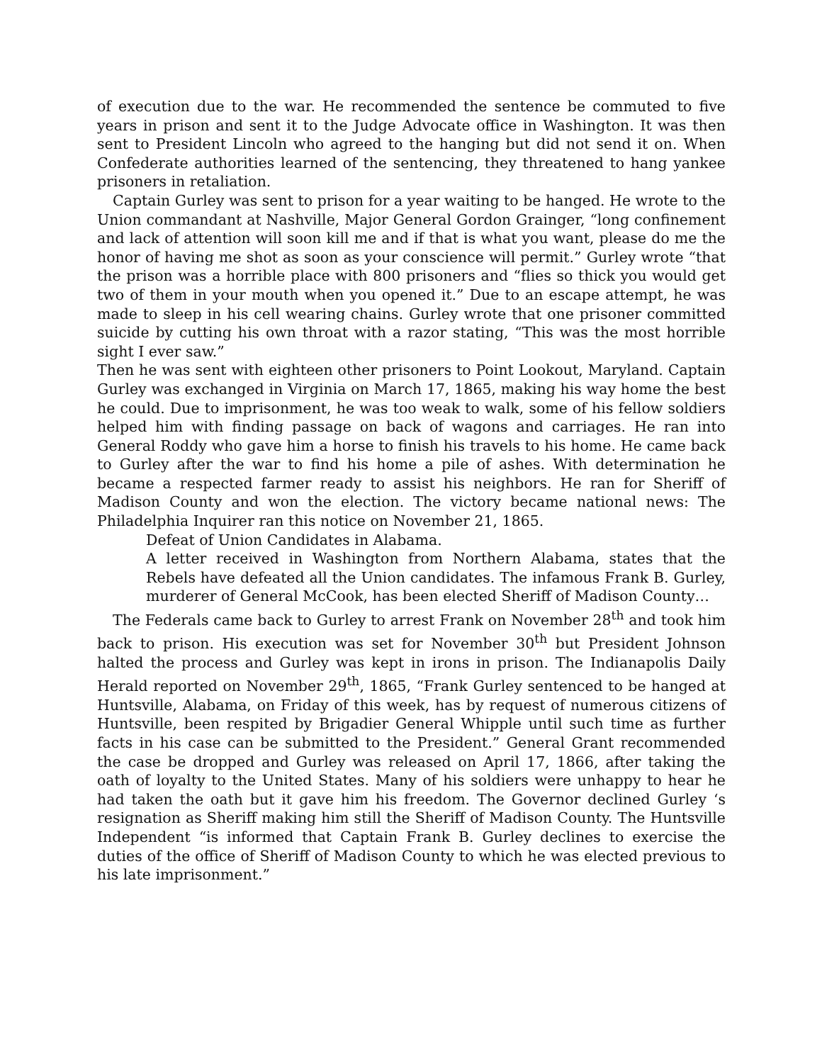of execution due to the war. He recommended the sentence be commuted to five years in prison and sent it to the Judge Advocate office in Washington. It was then sent to President Lincoln who agreed to the hanging but did not send it on. When Confederate authorities learned of the sentencing, they threatened to hang yankee prisoners in retaliation.
Captain Gurley was sent to prison for a year waiting to be hanged. He wrote to the Union commandant at Nashville, Major General Gordon Grainger, “long confinement and lack of attention will soon kill me and if that is what you want, please do me the honor of having me shot as soon as your conscience will permit.” Gurley wrote “that the prison was a horrible place with 800 prisoners and “flies so thick you would get two of them in your mouth when you opened it.” Due to an escape attempt, he was made to sleep in his cell wearing chains. Gurley wrote that one prisoner committed suicide by cutting his own throat with a razor stating, “This was the most horrible sight I ever saw.”
Then he was sent with eighteen other prisoners to Point Lookout, Maryland. Captain Gurley was exchanged in Virginia on March 17, 1865, making his way home the best he could. Due to imprisonment, he was too weak to walk, some of his fellow soldiers helped him with finding passage on back of wagons and carriages. He ran into General Roddy who gave him a horse to finish his travels to his home. He came back to Gurley after the war to find his home a pile of ashes. With determination he became a respected farmer ready to assist his neighbors. He ran for Sheriff of Madison County and won the election. The victory became national news: The Philadelphia Inquirer ran this notice on November 21, 1865.
Defeat of Union Candidates in Alabama.
A letter received in Washington from Northern Alabama, states that the Rebels have defeated all the Union candidates. The infamous Frank B. Gurley, murderer of General McCook, has been elected Sheriff of Madison County…
The Federals came back to Gurley to arrest Frank on November 28<sup>th</sup> and took him back to prison. His execution was set for November 30<sup>th</sup> but President Johnson halted the process and Gurley was kept in irons in prison. The Indianapolis Daily Herald reported on November 29<sup>th</sup>, 1865, “Frank Gurley sentenced to be hanged at Huntsville, Alabama, on Friday of this week, has by request of numerous citizens of Huntsville, been respited by Brigadier General Whipple until such time as further facts in his case can be submitted to the President.” General Grant recommended the case be dropped and Gurley was released on April 17, 1866, after taking the oath of loyalty to the United States. Many of his soldiers were unhappy to hear he had taken the oath but it gave him his freedom. The Governor declined Gurley ‘s resignation as Sheriff making him still the Sheriff of Madison County. The Huntsville Independent “is informed that Captain Frank B. Gurley declines to exercise the duties of the office of Sheriff of Madison County to which he was elected previous to his late imprisonment.”